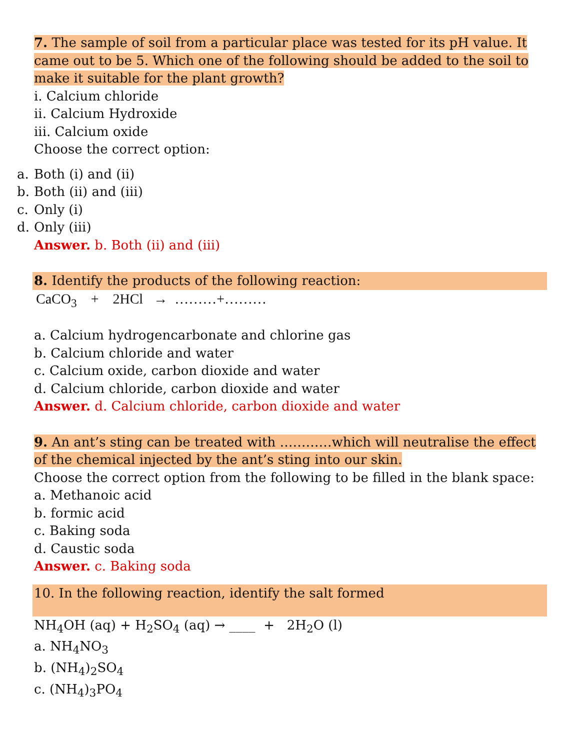7. The sample of soil from a particular place was tested for its pH value. It came out to be 5. Which one of the following should be added to the soil to make it suitable for the plant growth?
i. Calcium chloride
ii. Calcium Hydroxide
iii. Calcium oxide
Choose the correct option:
a. Both (i) and (ii)
b. Both (ii) and (iii)
c. Only (i)
d. Only (iii)
Answer. b. Both (ii) and (iii)
8. Identify the products of the following reaction:
CaCO<sub>3</sub> + 2HCl → ………+………
a. Calcium hydrogencarbonate and chlorine gas
b. Calcium chloride and water
c. Calcium oxide, carbon dioxide and water
d. Calcium chloride, carbon dioxide and water
Answer. d. Calcium chloride, carbon dioxide and water
9. An ant’s sting can be treated with …………which will neutralise the effect of the chemical injected by the ant’s sting into our skin.
Choose the correct option from the following to be filled in the blank space:
a. Methanoic acid
b. formic acid
c. Baking soda
d. Caustic soda
Answer. c. Baking soda
10. In the following reaction, identify the salt formed
NH<sub>4</sub>OH (aq) + H<sub>2</sub>SO<sub>4</sub> (aq) → ____ + 2H<sub>2</sub>O (l)
a. NH<sub>4</sub>NO<sub>3</sub>
b. (NH<sub>4</sub>)<sub>2</sub>SO<sub>4</sub>
c. (NH<sub>4</sub>)<sub>3</sub>PO<sub>4</sub>